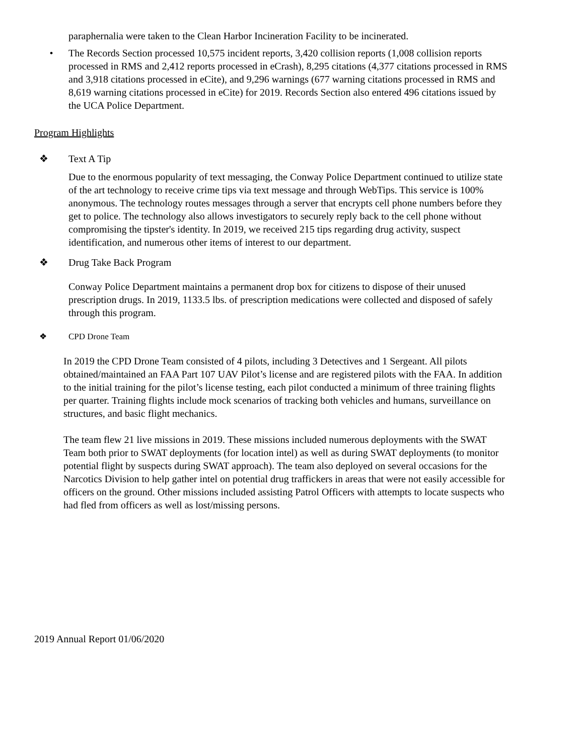paraphernalia were taken to the Clean Harbor Incineration Facility to be incinerated.
• The Records Section processed 10,575 incident reports, 3,420 collision reports (1,008 collision reports processed in RMS and 2,412 reports processed in eCrash), 8,295 citations (4,377 citations processed in RMS and 3,918 citations processed in eCite), and 9,296 warnings (677 warning citations processed in RMS and 8,619 warning citations processed in eCite) for 2019. Records Section also entered 496 citations issued by the UCA Police Department.
Program Highlights
❖ Text A Tip
Due to the enormous popularity of text messaging, the Conway Police Department continued to utilize state of the art technology to receive crime tips via text message and through WebTips. This service is 100% anonymous. The technology routes messages through a server that encrypts cell phone numbers before they get to police. The technology also allows investigators to securely reply back to the cell phone without compromising the tipster's identity. In 2019, we received 215 tips regarding drug activity, suspect identification, and numerous other items of interest to our department.
❖ Drug Take Back Program
Conway Police Department maintains a permanent drop box for citizens to dispose of their unused prescription drugs. In 2019, 1133.5 lbs. of prescription medications were collected and disposed of safely through this program.
❖ CPD Drone Team
In 2019 the CPD Drone Team consisted of 4 pilots, including 3 Detectives and 1 Sergeant. All pilots obtained/maintained an FAA Part 107 UAV Pilot’s license and are registered pilots with the FAA. In addition to the initial training for the pilot’s license testing, each pilot conducted a minimum of three training flights per quarter. Training flights include mock scenarios of tracking both vehicles and humans, surveillance on structures, and basic flight mechanics.
The team flew 21 live missions in 2019. These missions included numerous deployments with the SWAT Team both prior to SWAT deployments (for location intel) as well as during SWAT deployments (to monitor potential flight by suspects during SWAT approach). The team also deployed on several occasions for the Narcotics Division to help gather intel on potential drug traffickers in areas that were not easily accessible for officers on the ground. Other missions included assisting Patrol Officers with attempts to locate suspects who had fled from officers as well as lost/missing persons.
2019 Annual Report 01/06/2020